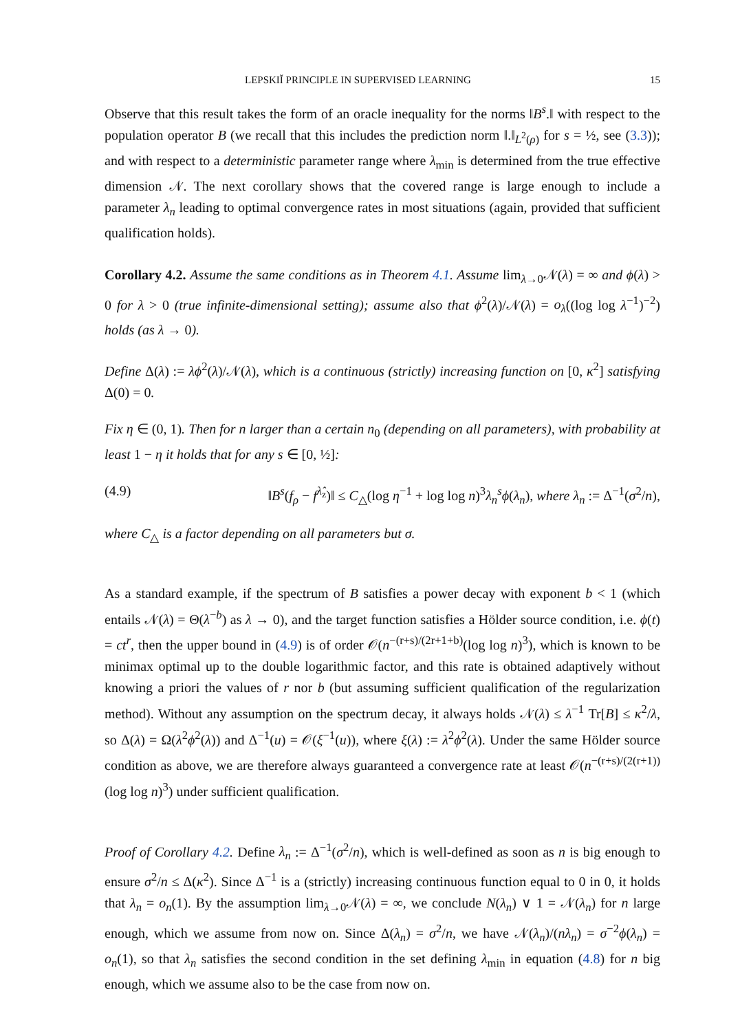LEPSKIĬ PRINCIPLE IN SUPERVISED LEARNING 15
Observe that this result takes the form of an oracle inequality for the norms ‖B<sup>s</sup>.‖ with respect to the population operator B (we recall that this includes the prediction norm ‖.‖<sub>L<sup>2</sup>(ρ)</sub> for s = ½, see (3.3)); and with respect to a deterministic parameter range where λ<sub>min</sub> is determined from the true effective dimension 𝒩. The next corollary shows that the covered range is large enough to include a parameter λ<sub>n</sub> leading to optimal convergence rates in most situations (again, provided that sufficient qualification holds).
Corollary 4.2. Assume the same conditions as in Theorem 4.1. Assume lim<sub>λ→0</sub>𝒩(λ) = ∞ and ϕ(λ) > 0 for λ > 0 (true infinite-dimensional setting); assume also that ϕ<sup>2</sup>(λ)/𝒩(λ) = o<sub>λ</sub>((log log λ<sup>−1</sup>)<sup>−2</sup>) holds (as λ → 0).
Define Δ(λ) := λϕ<sup>2</sup>(λ)/𝒩(λ), which is a continuous (strictly) increasing function on [0, κ<sup>2</sup>] satisfying Δ(0) = 0.
Fix η ∈ (0, 1). Then for n larger than a certain n<sub>0</sub> (depending on all parameters), with probability at least 1 − η it holds that for any s ∈ [0, ½]:
(4.9) ‖B<sup>s</sup>(f<sub>ρ</sub> − f<sup>λ̂<sub>z</sub></sup>)‖ ≤ C<sub>△</sub>(log η<sup>−1</sup> + log log n)<sup>3</sup>λ<sub>n</sub><sup>s</sup>ϕ(λ<sub>n</sub>), where λ<sub>n</sub> := Δ<sup>−1</sup>(σ<sup>2</sup>/n),
where C<sub>△</sub> is a factor depending on all parameters but σ.
As a standard example, if the spectrum of B satisfies a power decay with exponent b < 1 (which entails 𝒩(λ) = Θ(λ<sup>−b</sup>) as λ → 0), and the target function satisfies a Hölder source condition, i.e. ϕ(t) = ct<sup>r</sup>, then the upper bound in (4.9) is of order 𝒪(n<sup>−(r+s)/(2r+1+b)</sup>(log log n)<sup>3</sup>), which is known to be minimax optimal up to the double logarithmic factor, and this rate is obtained adaptively without knowing a priori the values of r nor b (but assuming sufficient qualification of the regularization method). Without any assumption on the spectrum decay, it always holds 𝒩(λ) ≤ λ<sup>−1</sup> Tr[B] ≤ κ<sup>2</sup>/λ, so Δ(λ) = Ω(λ<sup>2</sup>ϕ<sup>2</sup>(λ)) and Δ<sup>−1</sup>(u) = 𝒪(ξ<sup>−1</sup>(u)), where ξ(λ) := λ<sup>2</sup>ϕ<sup>2</sup>(λ). Under the same Hölder source condition as above, we are therefore always guaranteed a convergence rate at least 𝒪(n<sup>−(r+s)/(2(r+1))</sup>(log log n)<sup>3</sup>) under sufficient qualification.
Proof of Corollary 4.2. Define λ<sub>n</sub> := Δ<sup>−1</sup>(σ<sup>2</sup>/n), which is well-defined as soon as n is big enough to ensure σ<sup>2</sup>/n ≤ Δ(κ<sup>2</sup>). Since Δ<sup>−1</sup> is a (strictly) increasing continuous function equal to 0 in 0, it holds that λ<sub>n</sub> = o<sub>n</sub>(1). By the assumption lim<sub>λ→0</sub>𝒩(λ) = ∞, we conclude N(λ<sub>n</sub>) ∨ 1 = 𝒩(λ<sub>n</sub>) for n large enough, which we assume from now on. Since Δ(λ<sub>n</sub>) = σ<sup>2</sup>/n, we have 𝒩(λ<sub>n</sub>)/(nλ<sub>n</sub>) = σ<sup>−2</sup>ϕ(λ<sub>n</sub>) = o<sub>n</sub>(1), so that λ<sub>n</sub> satisfies the second condition in the set defining λ<sub>min</sub> in equation (4.8) for n big enough, which we assume also to be the case from now on.